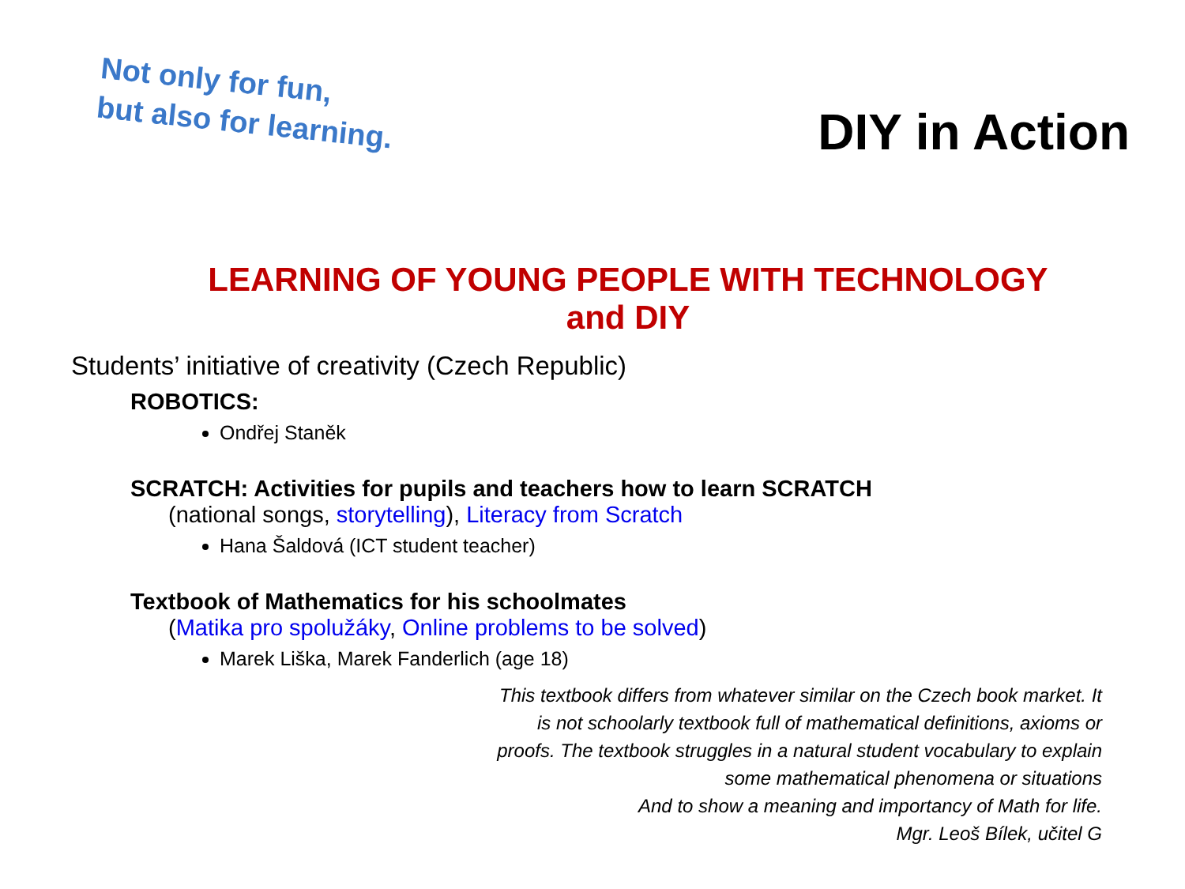Not only for fun,
but also for learning.
DIY in Action
LEARNING OF YOUNG PEOPLE WITH TECHNOLOGY
and DIY
Students’ initiative of creativity (Czech Republic)
ROBOTICS:
Ondřej Staněk
SCRATCH: Activities for pupils and teachers how to learn SCRATCH
(national songs, storytelling), Literacy from Scratch
Hana Šaldová (ICT student teacher)
Textbook of Mathematics for his schoolmates
(Matika pro spolužáky, Online problems to be solved)
Marek Liška, Marek Fanderlich (age 18)
This textbook differs from whatever similar on the Czech book market. It is not schoolarly textbook full of mathematical definitions, axioms or proofs. The textbook struggles in a natural student vocabulary to explain some mathematical phenomena or situations
And to show a meaning and importancy of Math for life.
Mgr. Leoš Bílek, učitel G